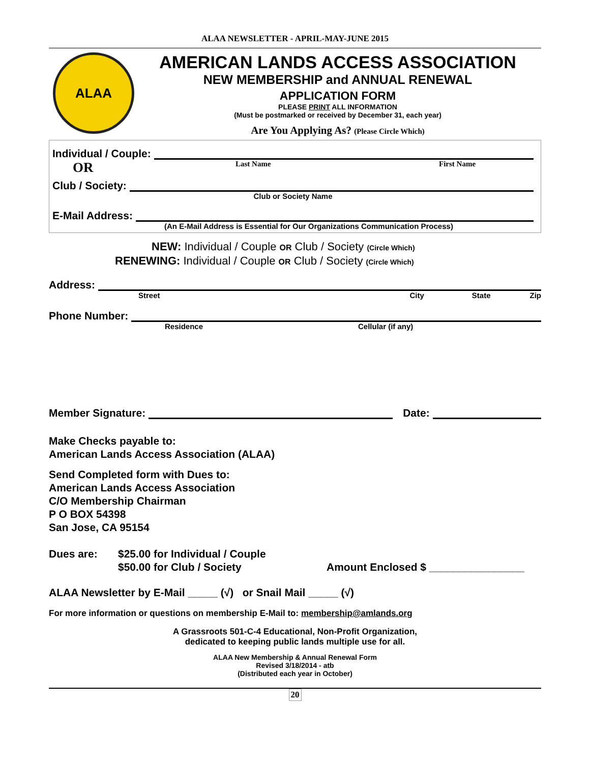ALAA NEWSLETTER - APRIL-MAY-JUNE 2015
ALAA
AMERICAN LANDS ACCESS ASSOCIATION
NEW MEMBERSHIP and ANNUAL RENEWAL
APPLICATION FORM
PLEASE PRINT ALL INFORMATION
(Must be postmarked or received by December 31, each year)
Are You Applying As? (Please Circle Which)
Individual / Couple:
OR Last Name First Name
Club / Society:
Club or Society Name
E-Mail Address:
(An E-Mail Address is Essential for Our Organizations Communication Process)
NEW: Individual / Couple OR Club / Society (Circle Which)
RENEWING: Individual / Couple OR Club / Society (Circle Which)
Address:
Street City State Zip
Phone Number:
Residence Cellular (if any)
Member Signature: Date:
Make Checks payable to:
American Lands Access Association (ALAA)
Send Completed form with Dues to:
American Lands Access Association
C/O Membership Chairman
P O BOX 54398
San Jose, CA 95154
Dues are: $25.00 for Individual / Couple
$50.00 for Club / Society Amount Enclosed $ ________________
ALAA Newsletter by E-Mail _____ (√) or Snail Mail _____ (√)
For more information or questions on membership E-Mail to: membership@amlands.org
A Grassroots 501-C-4 Educational, Non-Profit Organization,
dedicated to keeping public lands multiple use for all.
ALAA New Membership & Annual Renewal Form
Revised 3/18/2014 - atb
(Distributed each year in October)
20